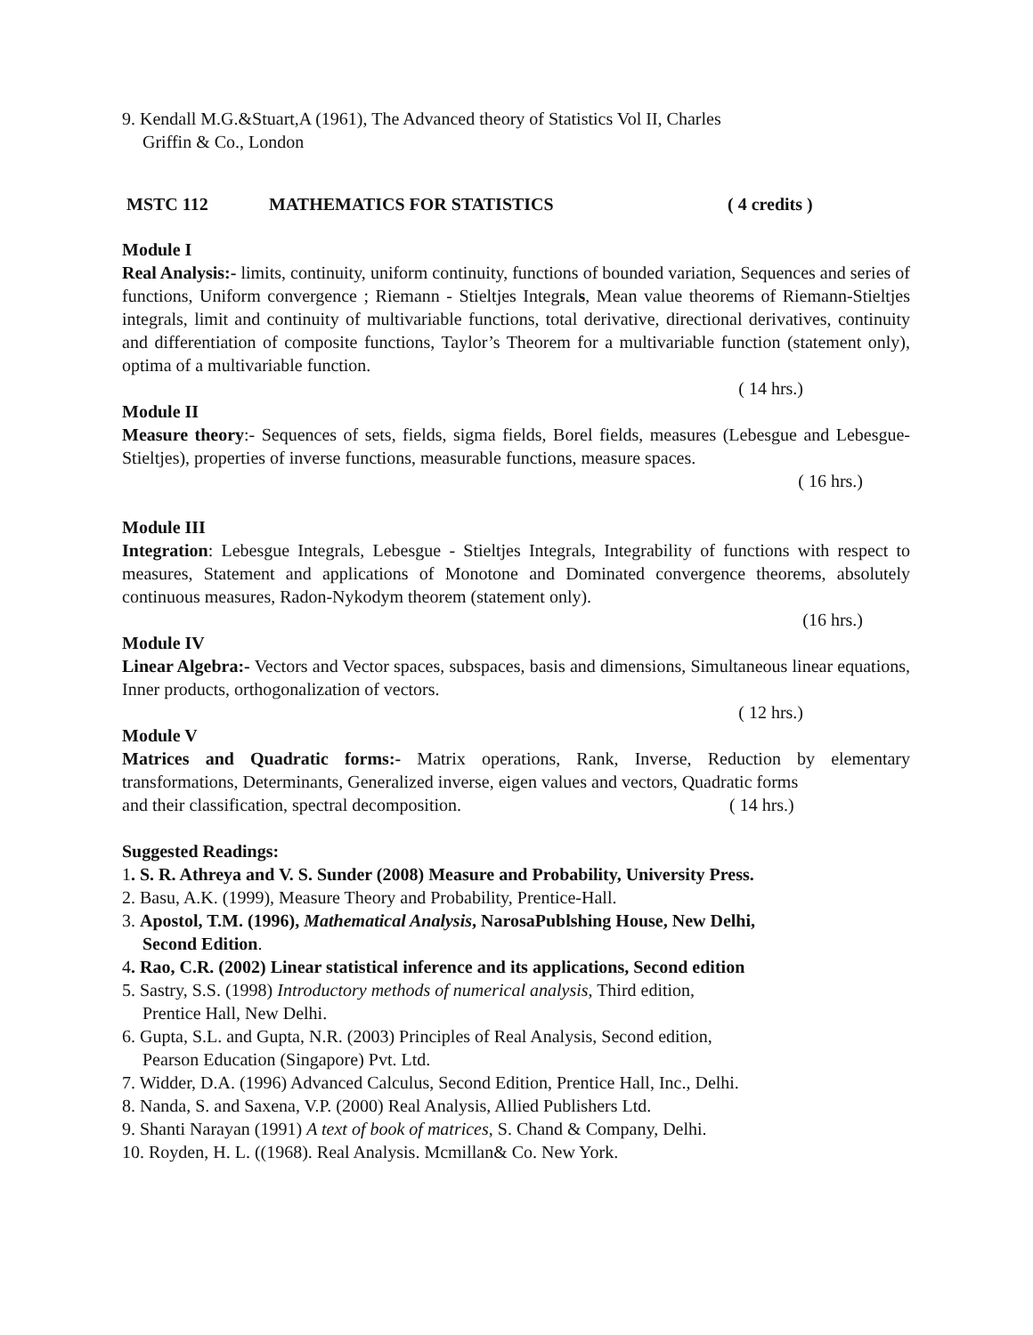9. Kendall M.G.&Stuart,A (1961), The Advanced theory of Statistics Vol II, Charles
Griffin & Co., London
MSTC 112 MATHEMATICS FOR STATISTICS ( 4 credits )
Module I
Real Analysis:- limits, continuity, uniform continuity, functions of bounded variation, Sequences and series of functions, Uniform convergence ; Riemann - Stieltjes Integrals, Mean value theorems of Riemann-Stieltjes integrals, limit and continuity of multivariable functions, total derivative, directional derivatives, continuity and differentiation of composite functions, Taylor’s Theorem for a multivariable function (statement only), optima of a multivariable function.
( 14 hrs.)
Module II
Measure theory:- Sequences of sets, fields, sigma fields, Borel fields, measures (Lebesgue and Lebesgue-Stieltjes), properties of inverse functions, measurable functions, measure spaces.
( 16 hrs.)
Module III
Integration: Lebesgue Integrals, Lebesgue - Stieltjes Integrals, Integrability of functions with respect to measures, Statement and applications of Monotone and Dominated convergence theorems, absolutely continuous measures, Radon-Nykodym theorem (statement only).
(16 hrs.)
Module IV
Linear Algebra:- Vectors and Vector spaces, subspaces, basis and dimensions, Simultaneous linear equations, Inner products, orthogonalization of vectors.
( 12 hrs.)
Module V
Matrices and Quadratic forms:- Matrix operations, Rank, Inverse, Reduction by elementary transformations, Determinants, Generalized inverse, eigen values and vectors, Quadratic forms
and their classification, spectral decomposition. ( 14 hrs.)
Suggested Readings:
1. S. R. Athreya and V. S. Sunder (2008) Measure and Probability, University Press.
2. Basu, A.K. (1999), Measure Theory and Probability, Prentice-Hall.
3. Apostol, T.M. (1996), Mathematical Analysis, NarosaPublshing House, New Delhi,
Second Edition.
4. Rao, C.R. (2002) Linear statistical inference and its applications, Second edition
5. Sastry, S.S. (1998) Introductory methods of numerical analysis, Third edition,
Prentice Hall, New Delhi.
6. Gupta, S.L. and Gupta, N.R. (2003) Principles of Real Analysis, Second edition,
Pearson Education (Singapore) Pvt. Ltd.
7. Widder, D.A. (1996) Advanced Calculus, Second Edition, Prentice Hall, Inc., Delhi.
8. Nanda, S. and Saxena, V.P. (2000) Real Analysis, Allied Publishers Ltd.
9. Shanti Narayan (1991) A text of book of matrices, S. Chand & Company, Delhi.
10. Royden, H. L. ((1968). Real Analysis. Mcmillan& Co. New York.